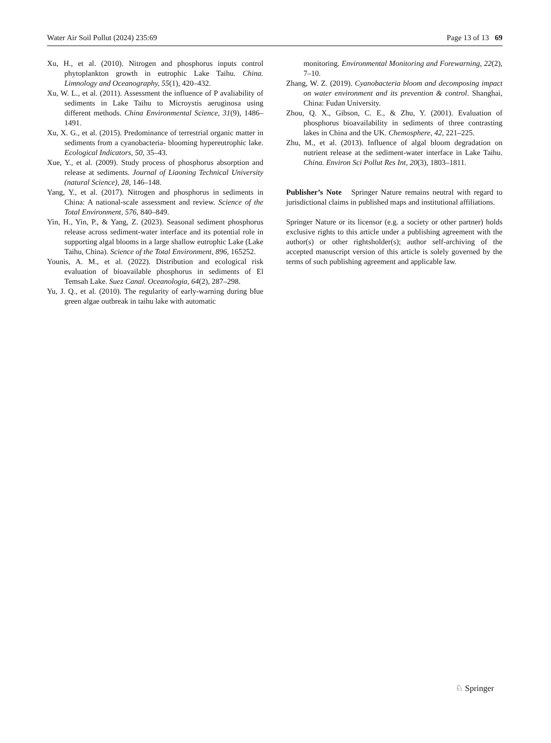Water Air Soil Pollut (2024) 235:69 Page 13 of 13 69
Xu, H., et al. (2010). Nitrogen and phosphorus inputs control phytoplankton growth in eutrophic Lake Taihu. China. Limnology and Oceanography, 55(1), 420–432.
Xu, W. L., et al. (2011). Assessment the influence of P avaliability of sediments in Lake Taihu to Microystis aeruginosa using different methods. China Environmental Science, 31(9), 1486–1491.
Xu, X. G., et al. (2015). Predominance of terrestrial organic matter in sediments from a cyanobacteria- blooming hypereutrophic lake. Ecological Indicators, 50, 35–43.
Xue, Y., et al. (2009). Study process of phosphorus absorption and release at sediments. Journal of Liaoning Technical University (natural Science), 28, 146–148.
Yang, Y., et al. (2017). Nitrogen and phosphorus in sediments in China: A national-scale assessment and review. Science of the Total Environment, 576, 840–849.
Yin, H., Yin, P., & Yang, Z. (2023). Seasonal sediment phosphorus release across sediment-water interface and its potential role in supporting algal blooms in a large shallow eutrophic Lake (Lake Taihu, China). Science of the Total Environment, 896, 165252.
Younis, A. M., et al. (2022). Distribution and ecological risk evaluation of bioavailable phosphorus in sediments of El Temsah Lake. Suez Canal. Oceanologia, 64(2), 287–298.
Yu, J. Q., et al. (2010). The regularity of early-warning during bIue green algae outbreak in taihu lake with automatic
monitoring. Environmental Monitoring and Forewarning, 22(2), 7–10.
Zhang, W. Z. (2019). Cyanobacteria bloom and decomposing impact on water environment and its prevention & control. Shanghai, China: Fudan University.
Zhou, Q. X., Gibson, C. E., & Zhu, Y. (2001). Evaluation of phosphorus bioavailability in sediments of three contrasting lakes in China and the UK. Chemosphere, 42, 221–225.
Zhu, M., et al. (2013). Influence of algal bloom degradation on nutrient release at the sediment-water interface in Lake Taihu. China. Environ Sci Pollut Res Int, 20(3), 1803–1811.
Publisher’s Note Springer Nature remains neutral with regard to jurisdictional claims in published maps and institutional affiliations.
Springer Nature or its licensor (e.g. a society or other partner) holds exclusive rights to this article under a publishing agreement with the author(s) or other rightsholder(s); author self-archiving of the accepted manuscript version of this article is solely governed by the terms of such publishing agreement and applicable law.
♘ Springer